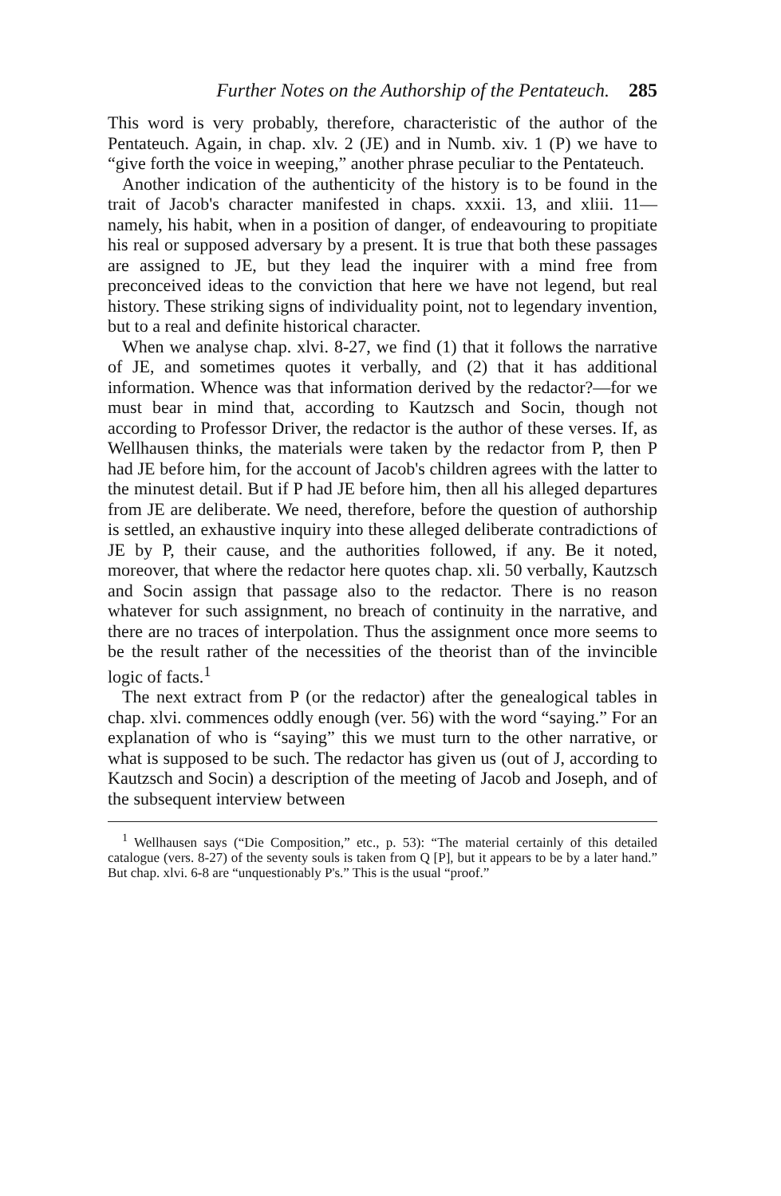Further Notes on the Authorship of the Pentateuch. 285
This word is very probably, therefore, characteristic of the author of the Pentateuch. Again, in chap. xlv. 2 (JE) and in Numb. xiv. 1 (P) we have to “give forth the voice in weeping,” another phrase peculiar to the Pentateuch.
Another indication of the authenticity of the history is to be found in the trait of Jacob's character manifested in chaps. xxxii. 13, and xliii. 11—namely, his habit, when in a position of danger, of endeavouring to propitiate his real or supposed adversary by a present. It is true that both these passages are assigned to JE, but they lead the inquirer with a mind free from preconceived ideas to the conviction that here we have not legend, but real history. These striking signs of individuality point, not to legendary invention, but to a real and definite historical character.
When we analyse chap. xlvi. 8-27, we find (1) that it follows the narrative of JE, and sometimes quotes it verbally, and (2) that it has additional information. Whence was that information derived by the redactor?—for we must bear in mind that, according to Kautzsch and Socin, though not according to Professor Driver, the redactor is the author of these verses. If, as Wellhausen thinks, the materials were taken by the redactor from P, then P had JE before him, for the account of Jacob's children agrees with the latter to the minutest detail. But if P had JE before him, then all his alleged departures from JE are deliberate. We need, therefore, before the question of authorship is settled, an exhaustive inquiry into these alleged deliberate contradictions of JE by P, their cause, and the authorities followed, if any. Be it noted, moreover, that where the redactor here quotes chap. xli. 50 verbally, Kautzsch and Socin assign that passage also to the redactor. There is no reason whatever for such assignment, no breach of continuity in the narrative, and there are no traces of interpolation. Thus the assignment once more seems to be the result rather of the necessities of the theorist than of the invincible logic of facts.<sup>1</sup>
The next extract from P (or the redactor) after the genealogical tables in chap. xlvi. commences oddly enough (ver. 56) with the word “saying.” For an explanation of who is “saying” this we must turn to the other narrative, or what is supposed to be such. The redactor has given us (out of J, according to Kautzsch and Socin) a description of the meeting of Jacob and Joseph, and of the subsequent interview between
<sup>1</sup> Wellhausen says (“Die Composition,” etc., p. 53): “The material certainly of this detailed catalogue (vers. 8-27) of the seventy souls is taken from Q [P], but it appears to be by a later hand.” But chap. xlvi. 6-8 are “unquestionably P's.” This is the usual “proof.”